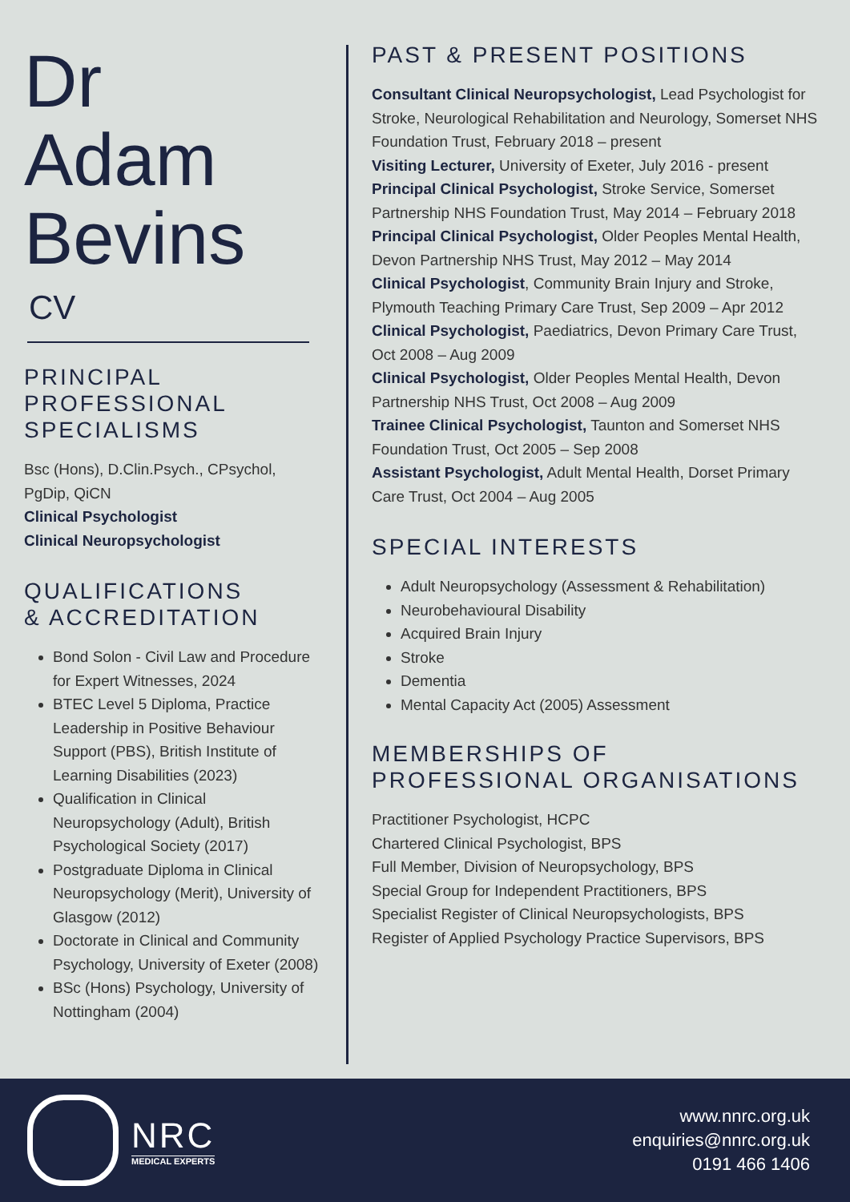Dr
Adam
Bevins
CV
PRINCIPAL PROFESSIONAL SPECIALISMS
Bsc (Hons), D.Clin.Psych., CPsychol, PgDip, QiCN
Clinical Psychologist
Clinical Neuropsychologist
QUALIFICATIONS
& ACCREDITATION
Bond Solon - Civil Law and Procedure for Expert Witnesses, 2024
BTEC Level 5 Diploma, Practice Leadership in Positive Behaviour Support (PBS), British Institute of Learning Disabilities (2023)
Qualification in Clinical Neuropsychology (Adult), British Psychological Society (2017)
Postgraduate Diploma in Clinical Neuropsychology (Merit), University of Glasgow (2012)
Doctorate in Clinical and Community Psychology, University of Exeter (2008)
BSc (Hons) Psychology, University of Nottingham (2004)
PAST & PRESENT POSITIONS
Consultant Clinical Neuropsychologist, Lead Psychologist for Stroke, Neurological Rehabilitation and Neurology, Somerset NHS Foundation Trust, February 2018 – present
Visiting Lecturer, University of Exeter, July 2016 - present
Principal Clinical Psychologist, Stroke Service, Somerset Partnership NHS Foundation Trust, May 2014 – February 2018
Principal Clinical Psychologist, Older Peoples Mental Health, Devon Partnership NHS Trust, May 2012 – May 2014
Clinical Psychologist, Community Brain Injury and Stroke, Plymouth Teaching Primary Care Trust, Sep 2009 – Apr 2012
Clinical Psychologist, Paediatrics, Devon Primary Care Trust, Oct 2008 – Aug 2009
Clinical Psychologist, Older Peoples Mental Health, Devon Partnership NHS Trust, Oct 2008 – Aug 2009
Trainee Clinical Psychologist, Taunton and Somerset NHS Foundation Trust, Oct 2005 – Sep 2008
Assistant Psychologist, Adult Mental Health, Dorset Primary Care Trust, Oct 2004 – Aug 2005
SPECIAL INTERESTS
Adult Neuropsychology (Assessment & Rehabilitation)
Neurobehavioural Disability
Acquired Brain Injury
Stroke
Dementia
Mental Capacity Act (2005) Assessment
MEMBERSHIPS OF PROFESSIONAL ORGANISATIONS
Practitioner Psychologist, HCPC
Chartered Clinical Psychologist, BPS
Full Member, Division of Neuropsychology, BPS
Special Group for Independent Practitioners, BPS
Specialist Register of Clinical Neuropsychologists, BPS
Register of Applied Psychology Practice Supervisors, BPS
NRC
MEDICAL EXPERTS
www.nnrc.org.uk
enquiries@nnrc.org.uk
0191 466 1406